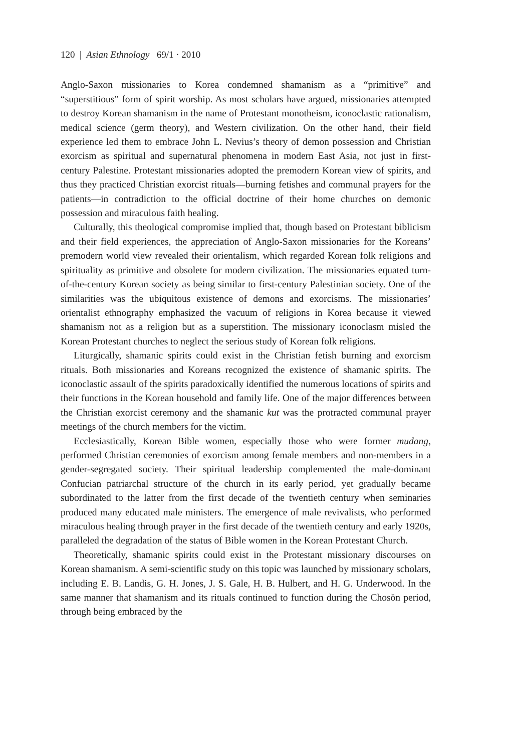120 | Asian Ethnology 69/1 · 2010
Anglo-Saxon missionaries to Korea condemned shamanism as a “primitive” and “superstitious” form of spirit worship. As most scholars have argued, missionaries attempted to destroy Korean shamanism in the name of Protestant monotheism, iconoclastic rationalism, medical science (germ theory), and Western civilization. On the other hand, their field experience led them to embrace John L. Nevius’s theory of demon possession and Christian exorcism as spiritual and supernatural phenomena in modern East Asia, not just in first-century Palestine. Protestant missionaries adopted the premodern Korean view of spirits, and thus they practiced Christian exorcist rituals—burning fetishes and communal prayers for the patients—in contradiction to the official doctrine of their home churches on demonic possession and miraculous faith healing.
Culturally, this theological compromise implied that, though based on Protestant biblicism and their field experiences, the appreciation of Anglo-Saxon missionaries for the Koreans’ premodern world view revealed their orientalism, which regarded Korean folk religions and spirituality as primitive and obsolete for modern civilization. The missionaries equated turn-of-the-century Korean society as being similar to first-century Palestinian society. One of the similarities was the ubiquitous existence of demons and exorcisms. The missionaries’ orientalist ethnography emphasized the vacuum of religions in Korea because it viewed shamanism not as a religion but as a superstition. The missionary iconoclasm misled the Korean Protestant churches to neglect the serious study of Korean folk religions.
Liturgically, shamanic spirits could exist in the Christian fetish burning and exorcism rituals. Both missionaries and Koreans recognized the existence of shamanic spirits. The iconoclastic assault of the spirits paradoxically identified the numerous locations of spirits and their functions in the Korean household and family life. One of the major differences between the Christian exorcist ceremony and the shamanic kut was the protracted communal prayer meetings of the church members for the victim.
Ecclesiastically, Korean Bible women, especially those who were former mudang, performed Christian ceremonies of exorcism among female members and non-members in a gender-segregated society. Their spiritual leadership complemented the male-dominant Confucian patriarchal structure of the church in its early period, yet gradually became subordinated to the latter from the first decade of the twentieth century when seminaries produced many educated male ministers. The emergence of male revivalists, who performed miraculous healing through prayer in the first decade of the twentieth century and early 1920s, paralleled the degradation of the status of Bible women in the Korean Protestant Church.
Theoretically, shamanic spirits could exist in the Protestant missionary discourses on Korean shamanism. A semi-scientific study on this topic was launched by missionary scholars, including E. B. Landis, G. H. Jones, J. S. Gale, H. B. Hulbert, and H. G. Underwood. In the same manner that shamanism and its rituals continued to function during the Chosŏn period, through being embraced by the